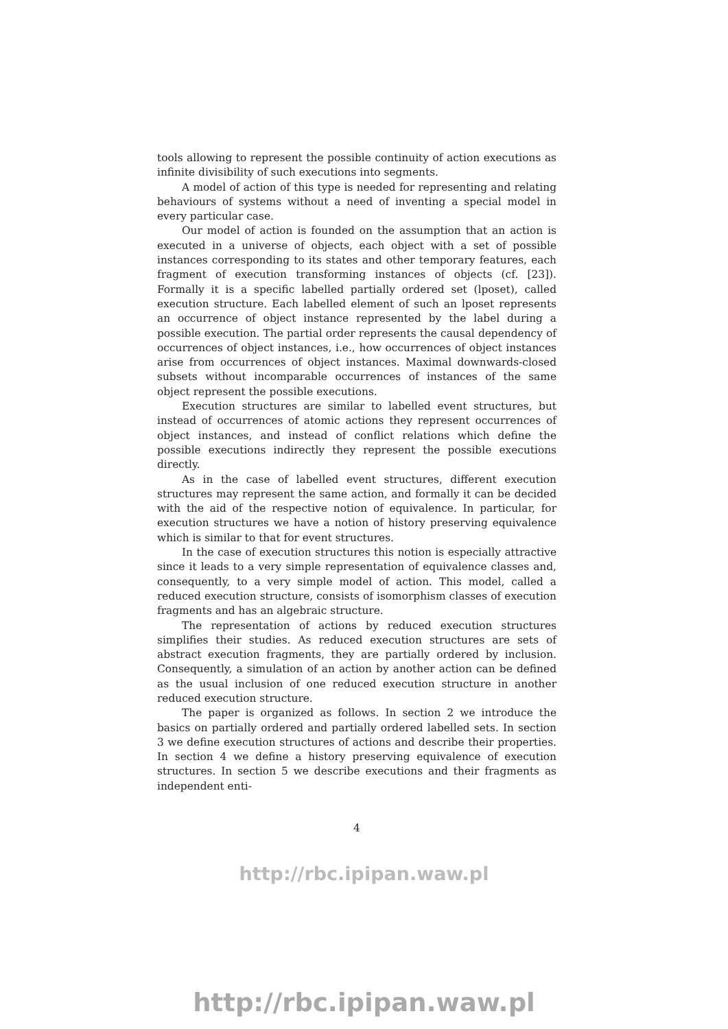tools allowing to represent the possible continuity of action executions as infinite divisibility of such executions into segments.
A model of action of this type is needed for representing and relating behaviours of systems without a need of inventing a special model in every particular case.
Our model of action is founded on the assumption that an action is executed in a universe of objects, each object with a set of possible instances corresponding to its states and other temporary features, each fragment of execution transforming instances of objects (cf. [23]). Formally it is a specific labelled partially ordered set (lposet), called execution structure. Each labelled element of such an lposet represents an occurrence of object instance represented by the label during a possible execution. The partial order represents the causal dependency of occurrences of object instances, i.e., how occurrences of object instances arise from occurrences of object instances. Maximal downwards-closed subsets without incomparable occurrences of instances of the same object represent the possible executions.
Execution structures are similar to labelled event structures, but instead of occurrences of atomic actions they represent occurrences of object instances, and instead of conflict relations which define the possible executions indirectly they represent the possible executions directly.
As in the case of labelled event structures, different execution structures may represent the same action, and formally it can be decided with the aid of the respective notion of equivalence. In particular, for execution structures we have a notion of history preserving equivalence which is similar to that for event structures.
In the case of execution structures this notion is especially attractive since it leads to a very simple representation of equivalence classes and, consequently, to a very simple model of action. This model, called a reduced execution structure, consists of isomorphism classes of execution fragments and has an algebraic structure.
The representation of actions by reduced execution structures simplifies their studies. As reduced execution structures are sets of abstract execution fragments, they are partially ordered by inclusion. Consequently, a simulation of an action by another action can be defined as the usual inclusion of one reduced execution structure in another reduced execution structure.
The paper is organized as follows. In section 2 we introduce the basics on partially ordered and partially ordered labelled sets. In section 3 we define execution structures of actions and describe their properties. In section 4 we define a history preserving equivalence of execution structures. In section 5 we describe executions and their fragments as independent enti-
4
http://rbc.ipipan.waw.pl
http://rbc.ipipan.waw.pl